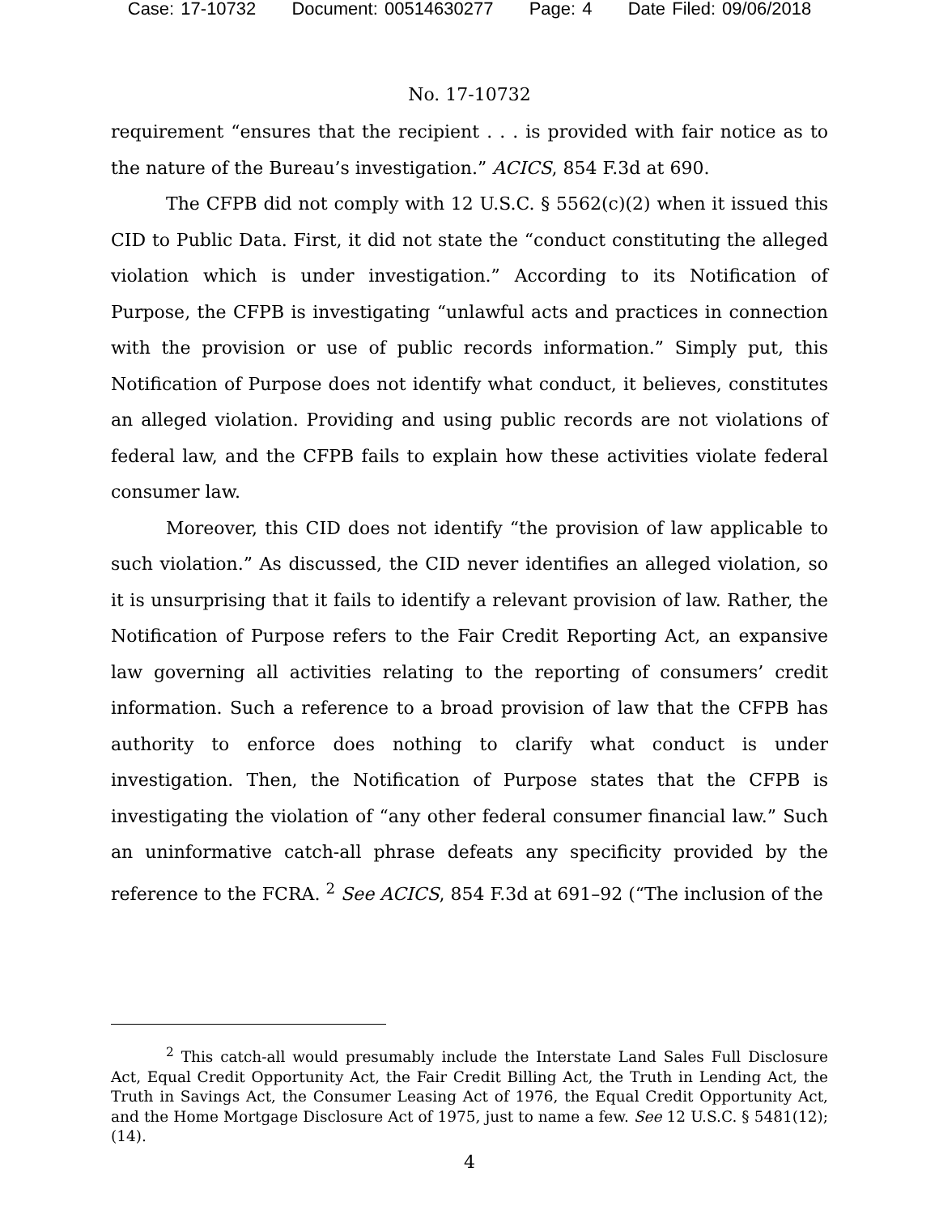Case: 17-10732 Document: 00514630277 Page: 4 Date Filed: 09/06/2018
No. 17-10732
requirement “ensures that the recipient . . . is provided with fair notice as to the nature of the Bureau’s investigation.” ACICS, 854 F.3d at 690.
The CFPB did not comply with 12 U.S.C. § 5562(c)(2) when it issued this CID to Public Data. First, it did not state the “conduct constituting the alleged violation which is under investigation.” According to its Notification of Purpose, the CFPB is investigating “unlawful acts and practices in connection with the provision or use of public records information.” Simply put, this Notification of Purpose does not identify what conduct, it believes, constitutes an alleged violation. Providing and using public records are not violations of federal law, and the CFPB fails to explain how these activities violate federal consumer law.
Moreover, this CID does not identify “the provision of law applicable to such violation.” As discussed, the CID never identifies an alleged violation, so it is unsurprising that it fails to identify a relevant provision of law. Rather, the Notification of Purpose refers to the Fair Credit Reporting Act, an expansive law governing all activities relating to the reporting of consumers’ credit information. Such a reference to a broad provision of law that the CFPB has authority to enforce does nothing to clarify what conduct is under investigation. Then, the Notification of Purpose states that the CFPB is investigating the violation of “any other federal consumer financial law.” Such an uninformative catch-all phrase defeats any specificity provided by the reference to the FCRA. <sup>2</sup> See ACICS, 854 F.3d at 691–92 (“The inclusion of the
<sup>2</sup> This catch-all would presumably include the Interstate Land Sales Full Disclosure Act, Equal Credit Opportunity Act, the Fair Credit Billing Act, the Truth in Lending Act, the Truth in Savings Act, the Consumer Leasing Act of 1976, the Equal Credit Opportunity Act, and the Home Mortgage Disclosure Act of 1975, just to name a few. See 12 U.S.C. § 5481(12); (14).
4